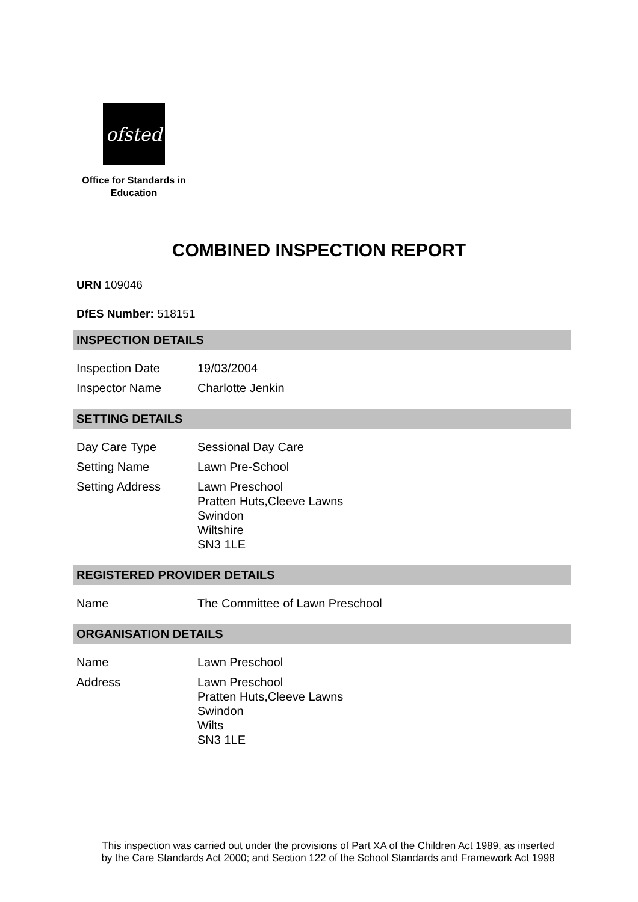ofsted
Office for Standards in Education
COMBINED INSPECTION REPORT
URN 109046
DfES Number: 518151
INSPECTION DETAILS
| Inspection Date | 19/03/2004 |
| Inspector Name | Charlotte Jenkin |
SETTING DETAILS
| Day Care Type | Sessional Day Care |
| Setting Name | Lawn Pre-School |
| Setting Address | Lawn Preschool Pratten Huts,Cleeve Lawns Swindon Wiltshire SN3 1LE |
REGISTERED PROVIDER DETAILS
| Name | The Committee of Lawn Preschool |
ORGANISATION DETAILS
| Name | Lawn Preschool |
| Address | Lawn Preschool Pratten Huts,Cleeve Lawns Swindon Wilts SN3 1LE |
This inspection was carried out under the provisions of Part XA of the Children Act 1989, as inserted
by the Care Standards Act 2000; and Section 122 of the School Standards and Framework Act 1998